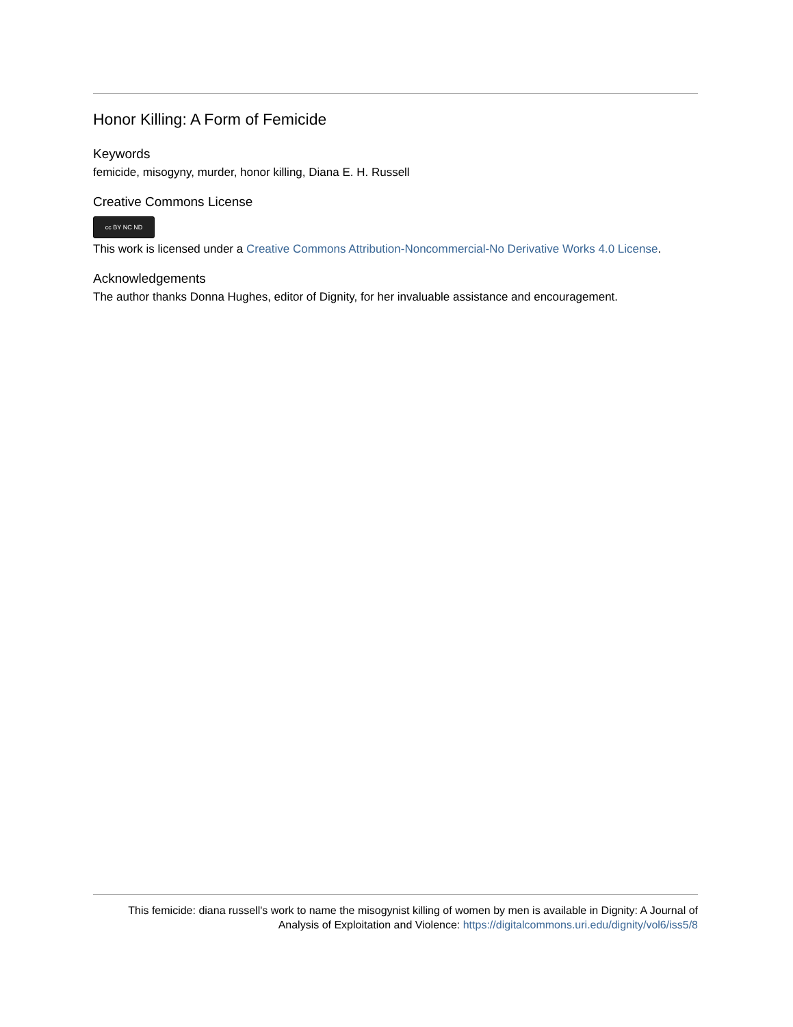Honor Killing: A Form of Femicide
Keywords
femicide, misogyny, murder, honor killing, Diana E. H. Russell
Creative Commons License
cc BY NC ND
This work is licensed under a Creative Commons Attribution-Noncommercial-No Derivative Works 4.0 License.
Acknowledgements
The author thanks Donna Hughes, editor of Dignity, for her invaluable assistance and encouragement.
This femicide: diana russell's work to name the misogynist killing of women by men is available in Dignity: A Journal of Analysis of Exploitation and Violence: https://digitalcommons.uri.edu/dignity/vol6/iss5/8